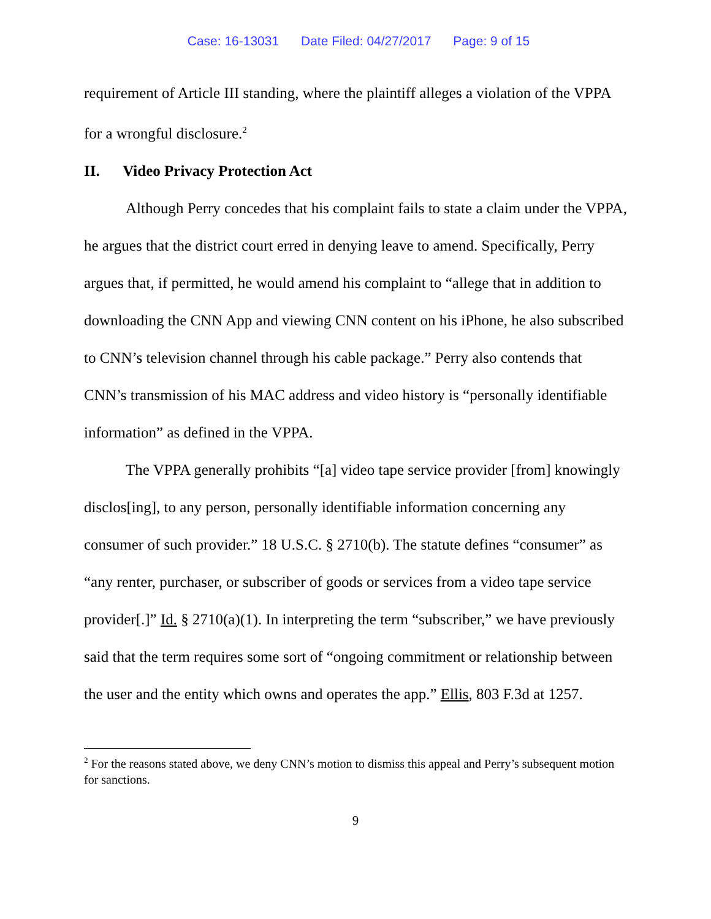Case: 16-13031 Date Filed: 04/27/2017 Page: 9 of 15
requirement of Article III standing, where the plaintiff alleges a violation of the VPPA for a wrongful disclosure.<sup>2</sup>
II. Video Privacy Protection Act
Although Perry concedes that his complaint fails to state a claim under the VPPA, he argues that the district court erred in denying leave to amend. Specifically, Perry argues that, if permitted, he would amend his complaint to “allege that in addition to downloading the CNN App and viewing CNN content on his iPhone, he also subscribed to CNN’s television channel through his cable package.” Perry also contends that CNN’s transmission of his MAC address and video history is “personally identifiable information” as defined in the VPPA.
The VPPA generally prohibits “[a] video tape service provider [from] knowingly disclos[ing], to any person, personally identifiable information concerning any consumer of such provider.” 18 U.S.C. § 2710(b). The statute defines “consumer” as “any renter, purchaser, or subscriber of goods or services from a video tape service provider[.]” Id. § 2710(a)(1). In interpreting the term “subscriber,” we have previously said that the term requires some sort of “ongoing commitment or relationship between the user and the entity which owns and operates the app.” Ellis, 803 F.3d at 1257.
<sup>2</sup> For the reasons stated above, we deny CNN’s motion to dismiss this appeal and Perry’s subsequent motion for sanctions.
9